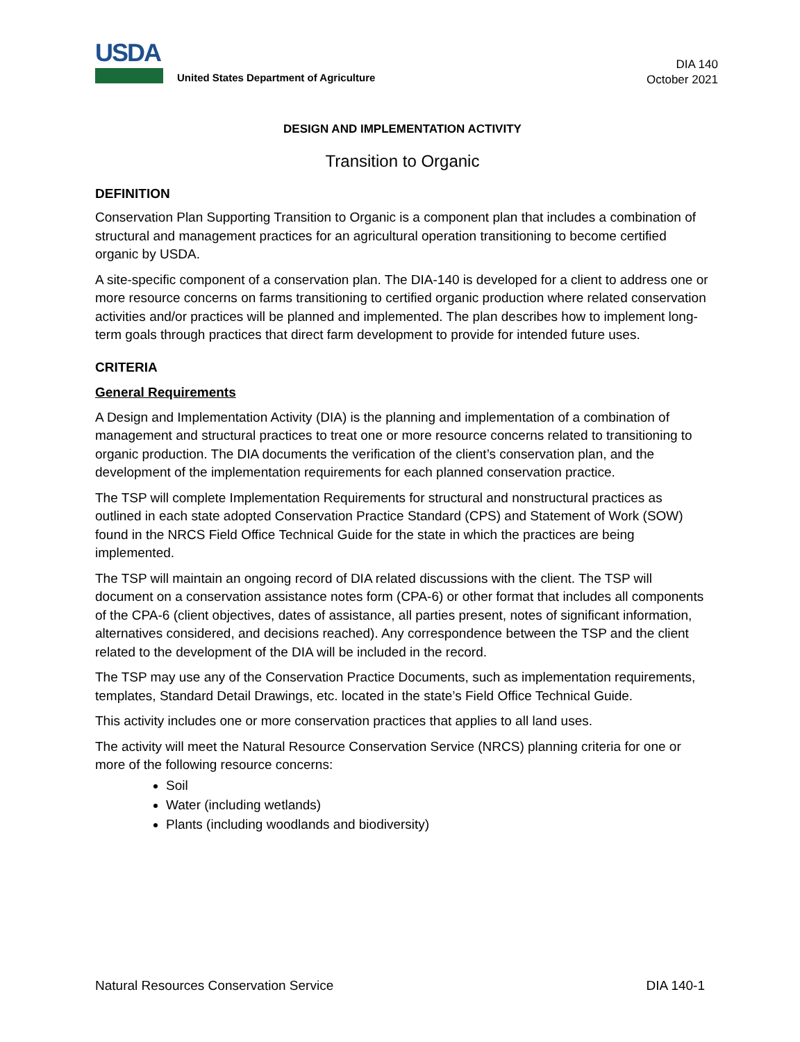USDA
United States Department of Agriculture
DIA 140
October 2021
DESIGN AND IMPLEMENTATION ACTIVITY
Transition to Organic
DEFINITION
Conservation Plan Supporting Transition to Organic is a component plan that includes a combination of structural and management practices for an agricultural operation transitioning to become certified organic by USDA.
A site-specific component of a conservation plan. The DIA-140 is developed for a client to address one or more resource concerns on farms transitioning to certified organic production where related conservation activities and/or practices will be planned and implemented. The plan describes how to implement long-term goals through practices that direct farm development to provide for intended future uses.
CRITERIA
General Requirements
A Design and Implementation Activity (DIA) is the planning and implementation of a combination of management and structural practices to treat one or more resource concerns related to transitioning to organic production. The DIA documents the verification of the client’s conservation plan, and the development of the implementation requirements for each planned conservation practice.
The TSP will complete Implementation Requirements for structural and nonstructural practices as outlined in each state adopted Conservation Practice Standard (CPS) and Statement of Work (SOW) found in the NRCS Field Office Technical Guide for the state in which the practices are being implemented.
The TSP will maintain an ongoing record of DIA related discussions with the client. The TSP will document on a conservation assistance notes form (CPA-6) or other format that includes all components of the CPA-6 (client objectives, dates of assistance, all parties present, notes of significant information, alternatives considered, and decisions reached). Any correspondence between the TSP and the client related to the development of the DIA will be included in the record.
The TSP may use any of the Conservation Practice Documents, such as implementation requirements, templates, Standard Detail Drawings, etc. located in the state’s Field Office Technical Guide.
This activity includes one or more conservation practices that applies to all land uses.
The activity will meet the Natural Resource Conservation Service (NRCS) planning criteria for one or more of the following resource concerns:
Soil
Water (including wetlands)
Plants (including woodlands and biodiversity)
Natural Resources Conservation Service DIA 140-1